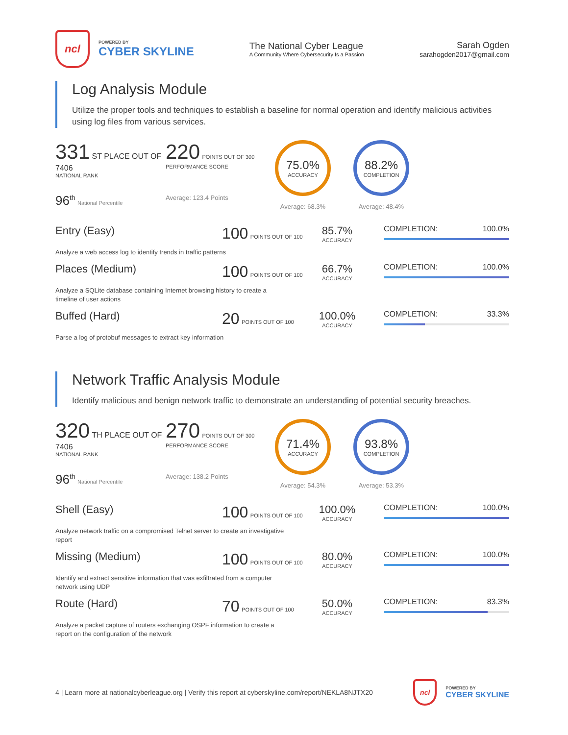ncl
POWERED BY
CYBER SKYLINE
The National Cyber League
A Community Where Cybersecurity Is a Passion
Sarah Ogden
sarahogden2017@gmail.com
Log Analysis Module
Utilize the proper tools and techniques to establish a baseline for normal operation and identify malicious activities using log files from various services.
331 ST PLACE OUT OF 7406
NATIONAL RANK
96<sup>th</sup> National Percentile
220 POINTS OUT OF 300
PERFORMANCE SCORE
Average: 123.4 Points
75.0%
ACCURACY
Average: 68.3%
88.2%
COMPLETION
Average: 48.4%
Entry (Easy)
100 POINTS OUT OF 100
85.7%
ACCURACY
COMPLETION: 100.0%
Analyze a web access log to identify trends in traffic patterns
Places (Medium)
100 POINTS OUT OF 100
66.7%
ACCURACY
COMPLETION: 100.0%
Analyze a SQLite database containing Internet browsing history to create a timeline of user actions
Buffed (Hard)
20 POINTS OUT OF 100
100.0%
ACCURACY
COMPLETION: 33.3%
Parse a log of protobuf messages to extract key information
Network Traffic Analysis Module
Identify malicious and benign network traffic to demonstrate an understanding of potential security breaches.
320 TH PLACE OUT OF 7406
NATIONAL RANK
96<sup>th</sup> National Percentile
270 POINTS OUT OF 300
PERFORMANCE SCORE
Average: 138.2 Points
71.4%
ACCURACY
Average: 54.3%
93.8%
COMPLETION
Average: 53.3%
Shell (Easy)
100 POINTS OUT OF 100
100.0%
ACCURACY
COMPLETION: 100.0%
Analyze network traffic on a compromised Telnet server to create an investigative report
Missing (Medium)
100 POINTS OUT OF 100
80.0%
ACCURACY
COMPLETION: 100.0%
Identify and extract sensitive information that was exfiltrated from a computer network using UDP
Route (Hard)
70 POINTS OUT OF 100
50.0%
ACCURACY
COMPLETION: 83.3%
Analyze a packet capture of routers exchanging OSPF information to create a report on the configuration of the network
4 | Learn more at nationalcyberleague.org | Verify this report at cyberskyline.com/report/NEKLA8NJTX20
ncl
POWERED BY
CYBER SKYLINE